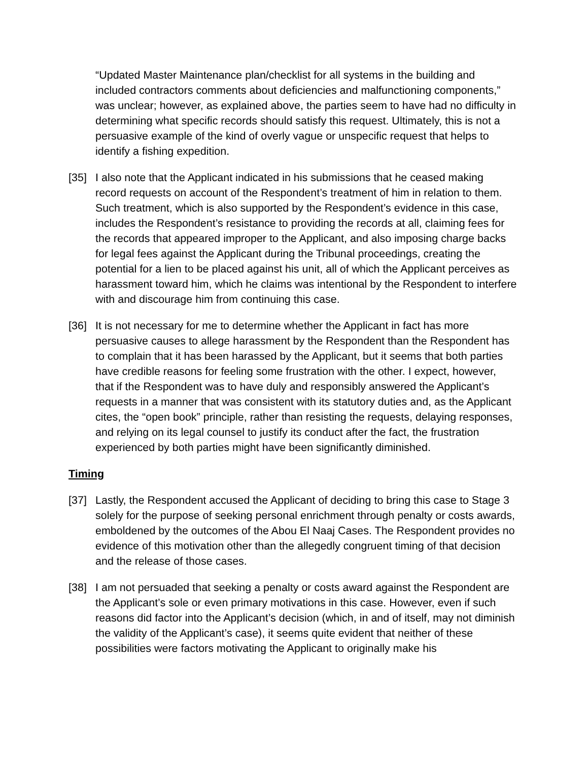“Updated Master Maintenance plan/checklist for all systems in the building and included contractors comments about deficiencies and malfunctioning components,” was unclear; however, as explained above, the parties seem to have had no difficulty in determining what specific records should satisfy this request. Ultimately, this is not a persuasive example of the kind of overly vague or unspecific request that helps to identify a fishing expedition.
[35] I also note that the Applicant indicated in his submissions that he ceased making record requests on account of the Respondent’s treatment of him in relation to them. Such treatment, which is also supported by the Respondent’s evidence in this case, includes the Respondent’s resistance to providing the records at all, claiming fees for the records that appeared improper to the Applicant, and also imposing charge backs for legal fees against the Applicant during the Tribunal proceedings, creating the potential for a lien to be placed against his unit, all of which the Applicant perceives as harassment toward him, which he claims was intentional by the Respondent to interfere with and discourage him from continuing this case.
[36] It is not necessary for me to determine whether the Applicant in fact has more persuasive causes to allege harassment by the Respondent than the Respondent has to complain that it has been harassed by the Applicant, but it seems that both parties have credible reasons for feeling some frustration with the other. I expect, however, that if the Respondent was to have duly and responsibly answered the Applicant’s requests in a manner that was consistent with its statutory duties and, as the Applicant cites, the “open book” principle, rather than resisting the requests, delaying responses, and relying on its legal counsel to justify its conduct after the fact, the frustration experienced by both parties might have been significantly diminished.
Timing
[37] Lastly, the Respondent accused the Applicant of deciding to bring this case to Stage 3 solely for the purpose of seeking personal enrichment through penalty or costs awards, emboldened by the outcomes of the Abou El Naaj Cases. The Respondent provides no evidence of this motivation other than the allegedly congruent timing of that decision and the release of those cases.
[38] I am not persuaded that seeking a penalty or costs award against the Respondent are the Applicant’s sole or even primary motivations in this case. However, even if such reasons did factor into the Applicant’s decision (which, in and of itself, may not diminish the validity of the Applicant’s case), it seems quite evident that neither of these possibilities were factors motivating the Applicant to originally make his